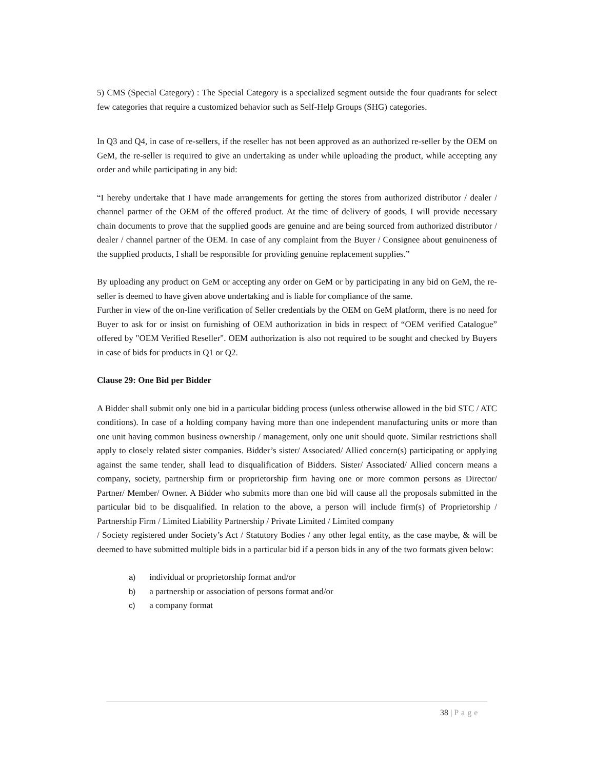5) CMS (Special Category) : The Special Category is a specialized segment outside the four quadrants for select few categories that require a customized behavior such as Self-Help Groups (SHG) categories.
In Q3 and Q4, in case of re-sellers, if the reseller has not been approved as an authorized re-seller by the OEM on GeM, the re-seller is required to give an undertaking as under while uploading the product, while accepting any order and while participating in any bid:
“I hereby undertake that I have made arrangements for getting the stores from authorized distributor / dealer / channel partner of the OEM of the offered product. At the time of delivery of goods, I will provide necessary chain documents to prove that the supplied goods are genuine and are being sourced from authorized distributor / dealer / channel partner of the OEM. In case of any complaint from the Buyer / Consignee about genuineness of the supplied products, I shall be responsible for providing genuine replacement supplies.”
By uploading any product on GeM or accepting any order on GeM or by participating in any bid on GeM, the re-seller is deemed to have given above undertaking and is liable for compliance of the same.
Further in view of the on-line verification of Seller credentials by the OEM on GeM platform, there is no need for Buyer to ask for or insist on furnishing of OEM authorization in bids in respect of “OEM verified Catalogue” offered by "OEM Verified Reseller". OEM authorization is also not required to be sought and checked by Buyers in case of bids for products in Q1 or Q2.
Clause 29: One Bid per Bidder
A Bidder shall submit only one bid in a particular bidding process (unless otherwise allowed in the bid STC / ATC conditions). In case of a holding company having more than one independent manufacturing units or more than one unit having common business ownership / management, only one unit should quote. Similar restrictions shall apply to closely related sister companies. Bidder’s sister/ Associated/ Allied concern(s) participating or applying against the same tender, shall lead to disqualification of Bidders. Sister/ Associated/ Allied concern means a company, society, partnership firm or proprietorship firm having one or more common persons as Director/ Partner/ Member/ Owner. A Bidder who submits more than one bid will cause all the proposals submitted in the particular bid to be disqualified. In relation to the above, a person will include firm(s) of Proprietorship / Partnership Firm / Limited Liability Partnership / Private Limited / Limited company
/ Society registered under Society’s Act / Statutory Bodies / any other legal entity, as the case maybe, & will be deemed to have submitted multiple bids in a particular bid if a person bids in any of the two formats given below:
a) individual or proprietorship format and/or
b) a partnership or association of persons format and/or
c) a company format
38 | Page